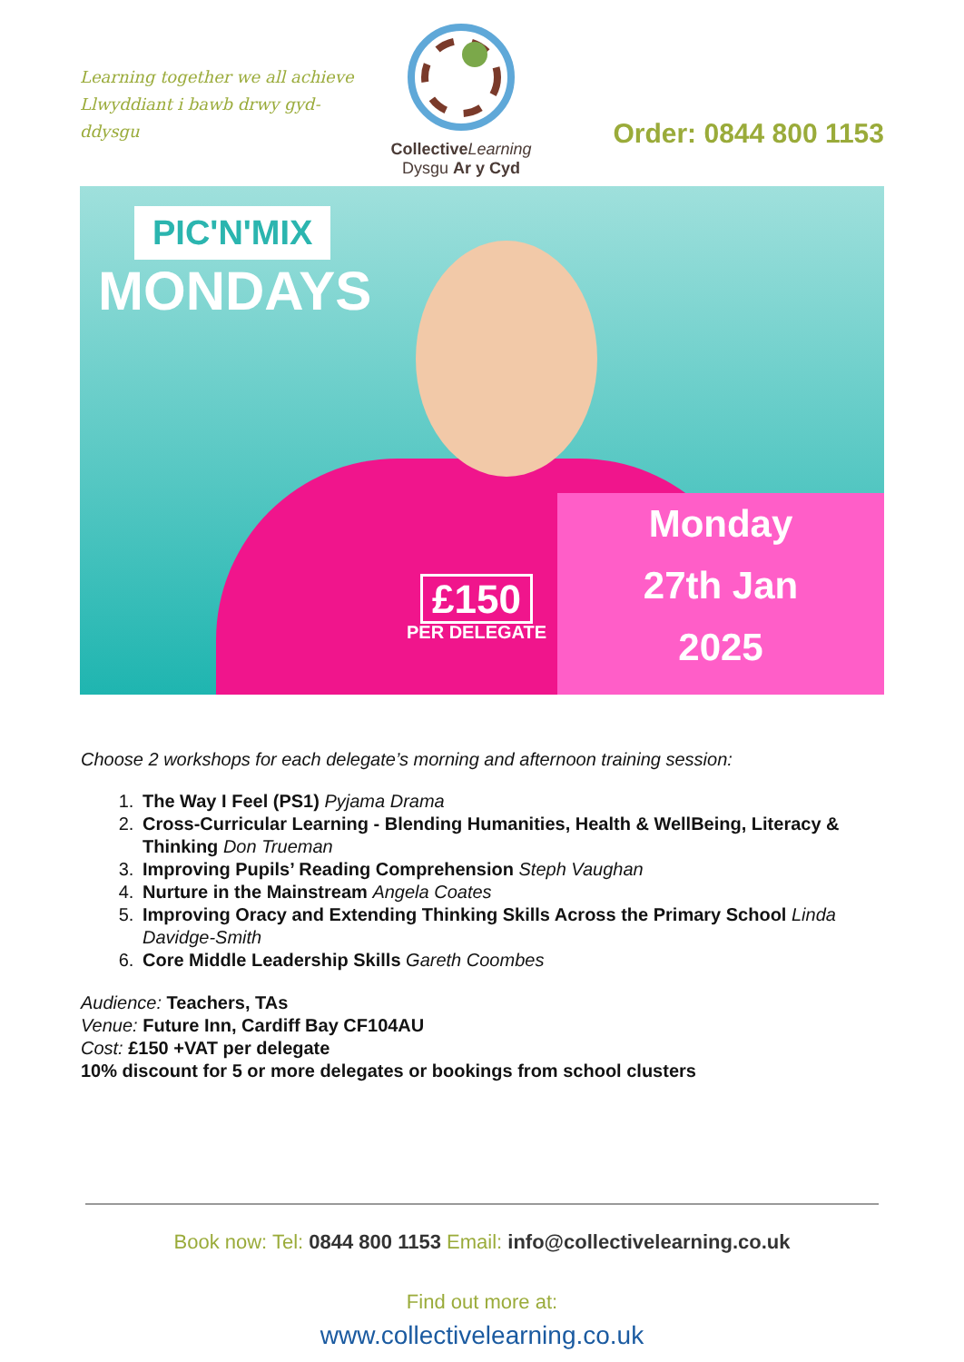Learning together we all achieve
Llwyddiant i bawb drwy gyd-ddysgu
Collective Learning
Dysgu Ar y Cyd
Order: 0844 800 1153
PIC'N'MIX
MONDAYS
£150
PER DELEGATE
Monday
27th Jan
2025
Choose 2 workshops for each delegate’s morning and afternoon training session:
1. The Way I Feel (PS1) Pyjama Drama
2. Cross-Curricular Learning - Blending Humanities, Health & WellBeing, Literacy & Thinking Don Trueman
3. Improving Pupils’ Reading Comprehension Steph Vaughan
4. Nurture in the Mainstream Angela Coates
5. Improving Oracy and Extending Thinking Skills Across the Primary School Linda Davidge-Smith
6. Core Middle Leadership Skills Gareth Coombes
Audience: Teachers, TAs
Venue: Future Inn, Cardiff Bay CF104AU
Cost: £150 +VAT per delegate
10% discount for 5 or more delegates or bookings from school clusters
Book now: Tel: 0844 800 1153 Email: info@collectivelearning.co.uk
Find out more at:
www.collectivelearning.co.uk